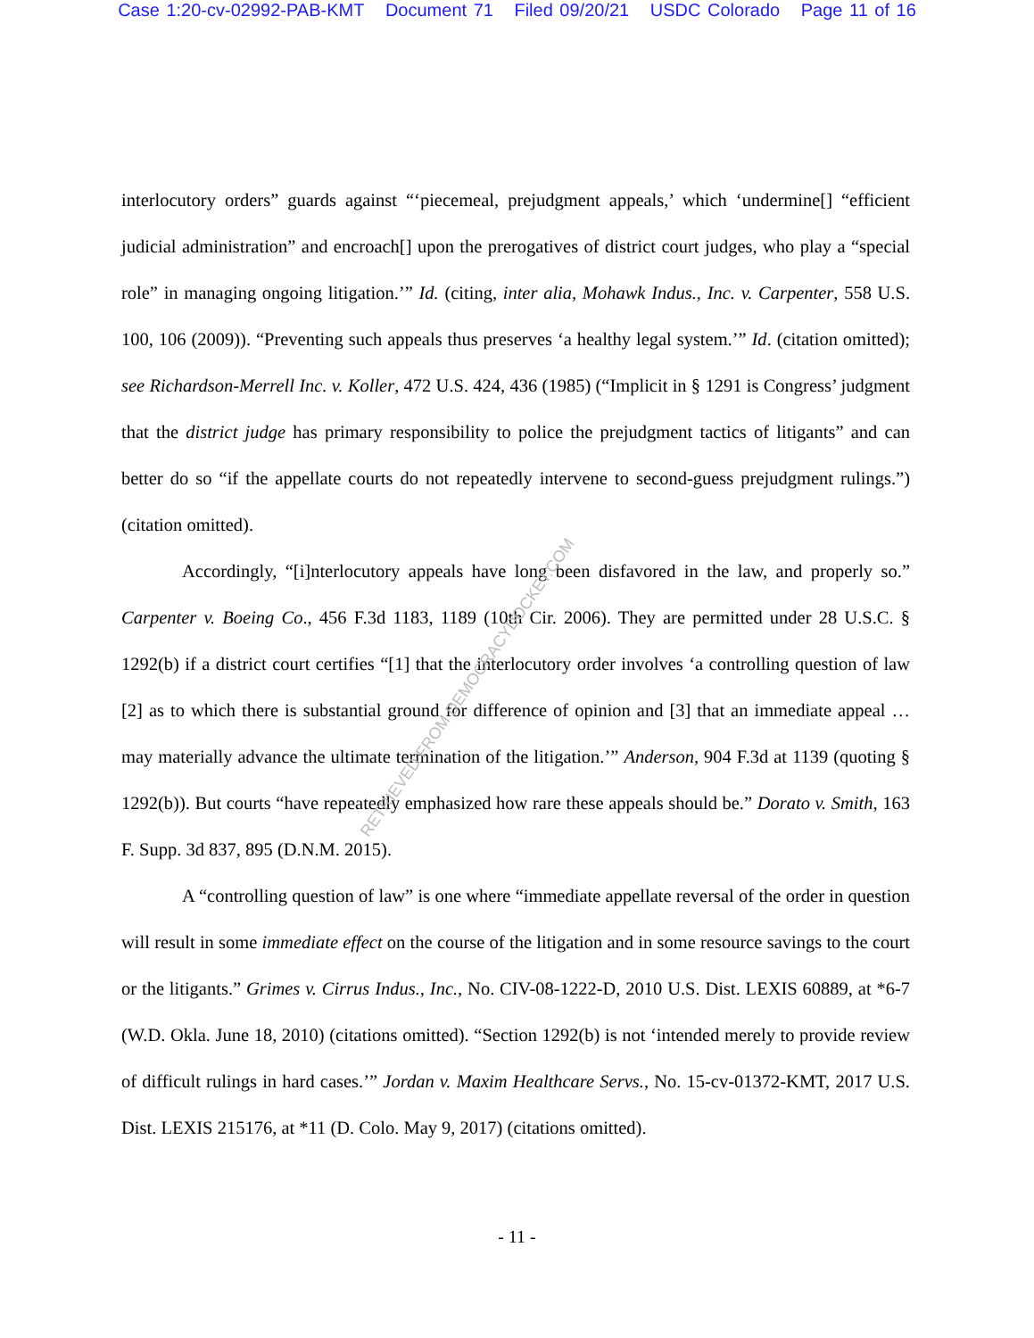Case 1:20-cv-02992-PAB-KMT Document 71 Filed 09/20/21 USDC Colorado Page 11 of 16
interlocutory orders” guards against “‘piecemeal, prejudgment appeals,’ which ‘undermine[] “efficient judicial administration” and encroach[] upon the prerogatives of district court judges, who play a “special role” in managing ongoing litigation.’” Id. (citing, inter alia, Mohawk Indus., Inc. v. Carpenter, 558 U.S. 100, 106 (2009)). “Preventing such appeals thus preserves ‘a healthy legal system.’” Id. (citation omitted); see Richardson-Merrell Inc. v. Koller, 472 U.S. 424, 436 (1985) (“Implicit in § 1291 is Congress’ judgment that the district judge has primary responsibility to police the prejudgment tactics of litigants” and can better do so “if the appellate courts do not repeatedly intervene to second-guess prejudgment rulings.”) (citation omitted).
Accordingly, “[i]nterlocutory appeals have long been disfavored in the law, and properly so.” Carpenter v. Boeing Co., 456 F.3d 1183, 1189 (10th Cir. 2006). They are permitted under 28 U.S.C. § 1292(b) if a district court certifies “[1] that the interlocutory order involves ‘a controlling question of law [2] as to which there is substantial ground for difference of opinion and [3] that an immediate appeal … may materially advance the ultimate termination of the litigation.’” Anderson, 904 F.3d at 1139 (quoting § 1292(b)). But courts “have repeatedly emphasized how rare these appeals should be.” Dorato v. Smith, 163 F. Supp. 3d 837, 895 (D.N.M. 2015).
A “controlling question of law” is one where “immediate appellate reversal of the order in question will result in some immediate effect on the course of the litigation and in some resource savings to the court or the litigants.” Grimes v. Cirrus Indus., Inc., No. CIV-08-1222-D, 2010 U.S. Dist. LEXIS 60889, at *6-7 (W.D. Okla. June 18, 2010) (citations omitted). “Section 1292(b) is not ‘intended merely to provide review of difficult rulings in hard cases.’” Jordan v. Maxim Healthcare Servs., No. 15-cv-01372-KMT, 2017 U.S. Dist. LEXIS 215176, at *11 (D. Colo. May 9, 2017) (citations omitted).
RETRIEVED FROM DEMOCRACYDOCKET.COM
- 11 -